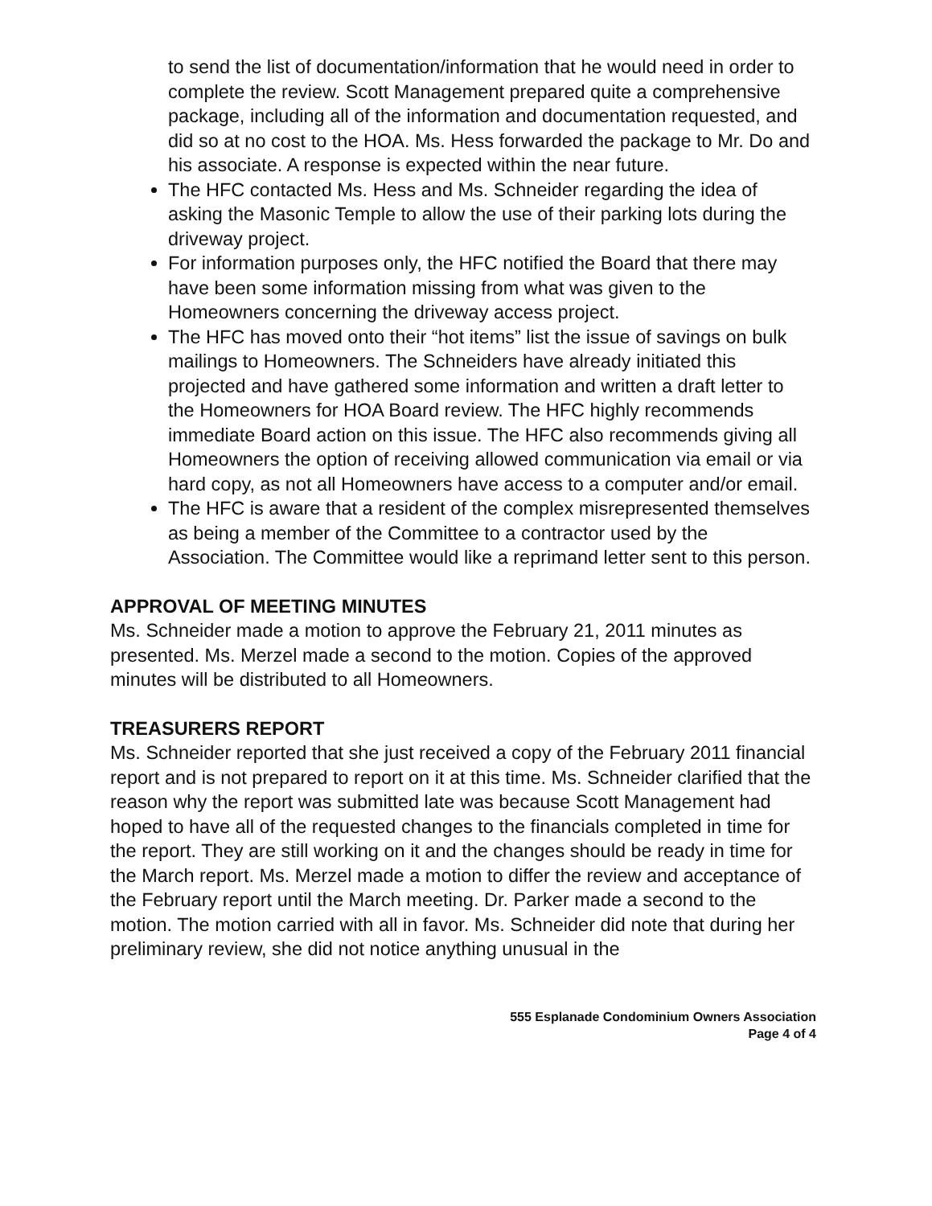to send the list of documentation/information that he would need in order to complete the review. Scott Management prepared quite a comprehensive package, including all of the information and documentation requested, and did so at no cost to the HOA. Ms. Hess forwarded the package to Mr. Do and his associate. A response is expected within the near future.
The HFC contacted Ms. Hess and Ms. Schneider regarding the idea of asking the Masonic Temple to allow the use of their parking lots during the driveway project.
For information purposes only, the HFC notified the Board that there may have been some information missing from what was given to the Homeowners concerning the driveway access project.
The HFC has moved onto their “hot items” list the issue of savings on bulk mailings to Homeowners. The Schneiders have already initiated this projected and have gathered some information and written a draft letter to the Homeowners for HOA Board review. The HFC highly recommends immediate Board action on this issue. The HFC also recommends giving all Homeowners the option of receiving allowed communication via email or via hard copy, as not all Homeowners have access to a computer and/or email.
The HFC is aware that a resident of the complex misrepresented themselves as being a member of the Committee to a contractor used by the Association. The Committee would like a reprimand letter sent to this person.
APPROVAL OF MEETING MINUTES
Ms. Schneider made a motion to approve the February 21, 2011 minutes as presented. Ms. Merzel made a second to the motion. Copies of the approved minutes will be distributed to all Homeowners.
TREASURERS REPORT
Ms. Schneider reported that she just received a copy of the February 2011 financial report and is not prepared to report on it at this time. Ms. Schneider clarified that the reason why the report was submitted late was because Scott Management had hoped to have all of the requested changes to the financials completed in time for the report. They are still working on it and the changes should be ready in time for the March report. Ms. Merzel made a motion to differ the review and acceptance of the February report until the March meeting. Dr. Parker made a second to the motion. The motion carried with all in favor. Ms. Schneider did note that during her preliminary review, she did not notice anything unusual in the
555 Esplanade Condominium Owners Association
Page 4 of 4